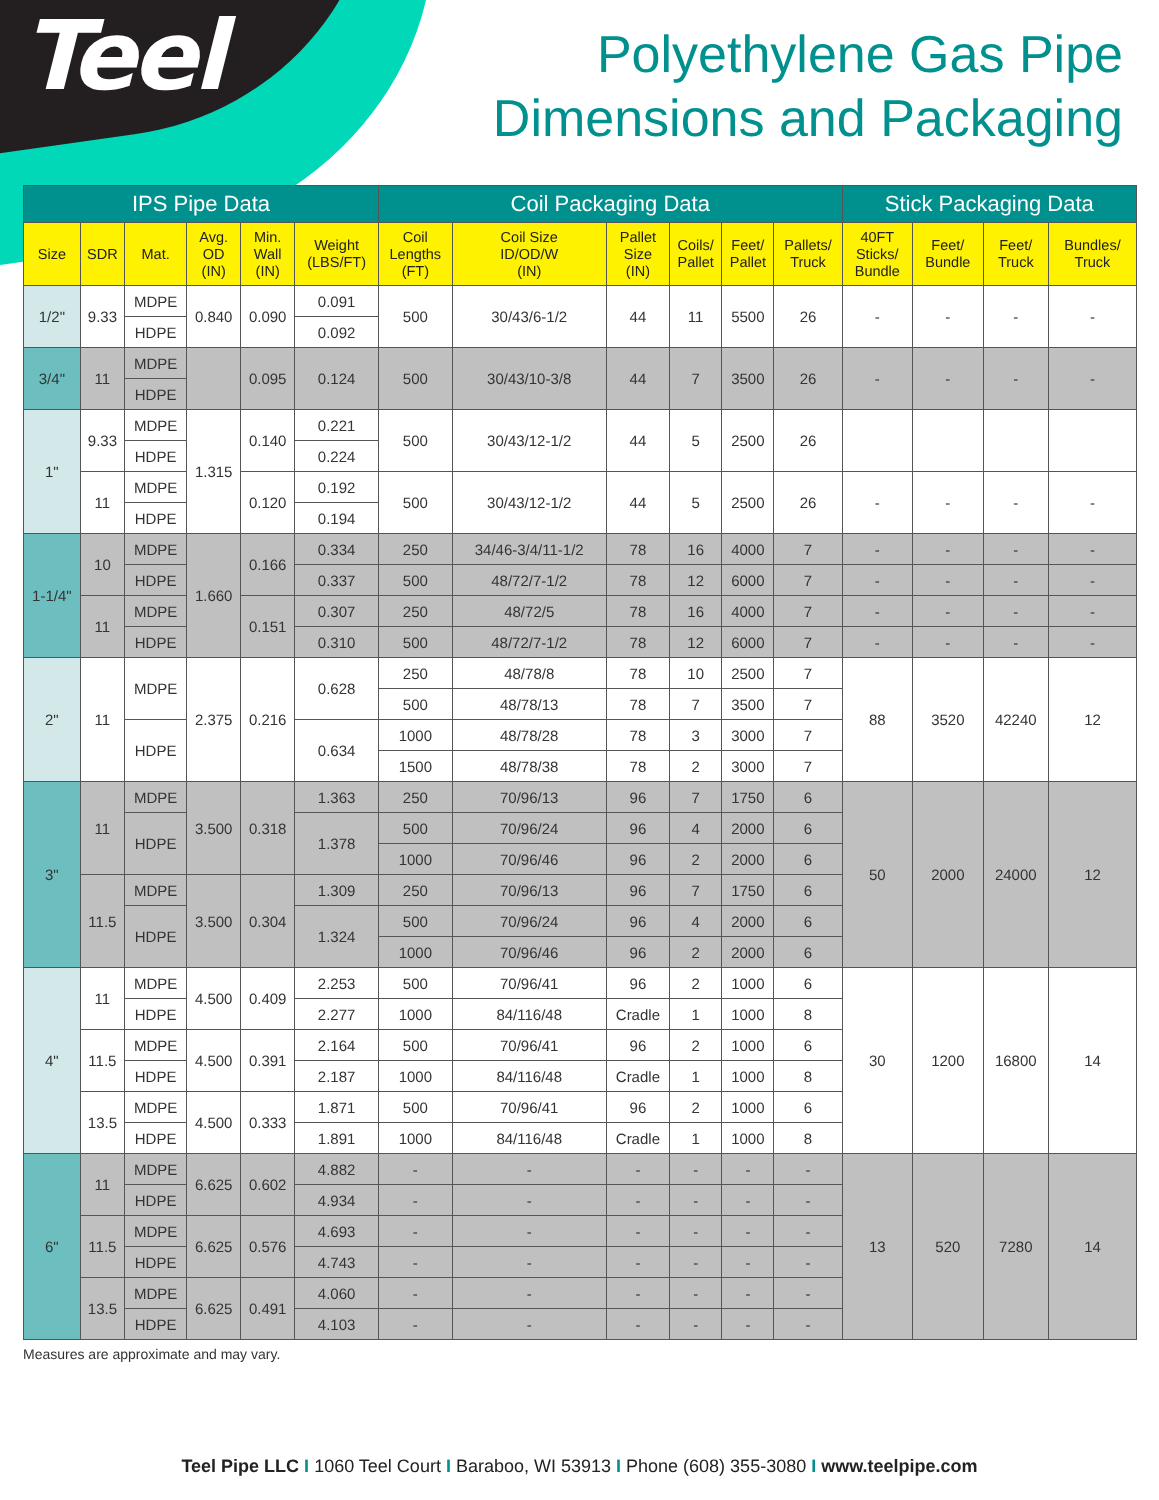Teel
Polyethylene Gas Pipe
Dimensions and Packaging
| IPS Pipe Data | | | | | | Coil Packaging Data | | | | | | Stick Packaging Data | | | |
| --- | --- | --- | --- | --- | --- | --- | --- | --- | --- | --- | --- | --- | --- | --- | --- |
| Size | SDR | Mat. | Avg. OD (IN) | Min. Wall (IN) | Weight (LBS/FT) | Coil Lengths (FT) | Coil Size ID/OD/W (IN) | Pallet Size (IN) | Coils/ Pallet | Feet/ Pallet | Pallets/ Truck | 40FT Sticks/ Bundle | Feet/ Bundle | Feet/ Truck | Bundles/ Truck |
| 1/2" | 9.33 | MDPE | 0.840 | 0.090 | 0.091 | 500 | 30/43/6-1/2 | 44 | 11 | 5500 | 26 | - | - | - | - |
| | | HDPE | | | 0.092 | | | | | | | | | | |
| 3/4" | 11 | MDPE | | 0.095 | 0.124 | 500 | 30/43/10-3/8 | 44 | 7 | 3500 | 26 | - | - | - | - |
| | | HDPE | | | | | | | | | | | | | |
| 1" | 9.33 | MDPE | 1.315 | 0.140 | 0.221 | 500 | 30/43/12-1/2 | 44 | 5 | 2500 | 26 | | | | |
| | | HDPE | | | 0.224 | | | | | | | | | | |
| | 11 | MDPE | | 0.120 | 0.192 | 500 | 30/43/12-1/2 | 44 | 5 | 2500 | 26 | - | - | - | - |
| | | HDPE | | | 0.194 | | | | | | | | | | |
| 1-1/4" | 10 | MDPE | 1.660 | 0.166 | 0.334 | 250 | 34/46-3/4/11-1/2 | 78 | 16 | 4000 | 7 | - | - | - | - |
| | | HDPE | | | 0.337 | 500 | 48/72/7-1/2 | 78 | 12 | 6000 | 7 | - | - | - | - |
| | 11 | MDPE | | 0.151 | 0.307 | 250 | 48/72/5 | 78 | 16 | 4000 | 7 | - | - | - | - |
| | | HDPE | | | 0.310 | 500 | 48/72/7-1/2 | 78 | 12 | 6000 | 7 | - | - | - | - |
| 2" | 11 | MDPE | 2.375 | 0.216 | 0.628 | 250 | 48/78/8 | 78 | 10 | 2500 | 7 | 88 | 3520 | 42240 | 12 |
| | | | | | | 500 | 48/78/13 | 78 | 7 | 3500 | 7 | | | | |
| | | HDPE | | | 0.634 | 1000 | 48/78/28 | 78 | 3 | 3000 | 7 | | | | |
| | | | | | | 1500 | 48/78/38 | 78 | 2 | 3000 | 7 | | | | |
| 3" | 11 | MDPE | 3.500 | 0.318 | 1.363 | 250 | 70/96/13 | 96 | 7 | 1750 | 6 | 50 | 2000 | 24000 | 12 |
| | | HDPE | | | 1.378 | 500 | 70/96/24 | 96 | 4 | 2000 | 6 | | | | |
| | | | | | | 1000 | 70/96/46 | 96 | 2 | 2000 | 6 | | | | |
| | 11.5 | MDPE | 3.500 | 0.304 | 1.309 | 250 | 70/96/13 | 96 | 7 | 1750 | 6 | | | | |
| | | HDPE | | | 1.324 | 500 | 70/96/24 | 96 | 4 | 2000 | 6 | | | | |
| | | | | | | 1000 | 70/96/46 | 96 | 2 | 2000 | 6 | | | | |
| 4" | 11 | MDPE | 4.500 | 0.409 | 2.253 | 500 | 70/96/41 | 96 | 2 | 1000 | 6 | 30 | 1200 | 16800 | 14 |
| | | HDPE | | | 2.277 | 1000 | 84/116/48 | Cradle | 1 | 1000 | 8 | | | | |
| | 11.5 | MDPE | 4.500 | 0.391 | 2.164 | 500 | 70/96/41 | 96 | 2 | 1000 | 6 | | | | |
| | | HDPE | | | 2.187 | 1000 | 84/116/48 | Cradle | 1 | 1000 | 8 | | | | |
| | 13.5 | MDPE | 4.500 | 0.333 | 1.871 | 500 | 70/96/41 | 96 | 2 | 1000 | 6 | | | | |
| | | HDPE | | | 1.891 | 1000 | 84/116/48 | Cradle | 1 | 1000 | 8 | | | | |
| 6" | 11 | MDPE | 6.625 | 0.602 | 4.882 | - | - | - | - | - | - | 13 | 520 | 7280 | 14 |
| | | HDPE | | | 4.934 | - | - | - | - | - | - | | | | |
| | 11.5 | MDPE | 6.625 | 0.576 | 4.693 | - | - | - | - | - | - | | | | |
| | | HDPE | | | 4.743 | - | - | - | - | - | - | | | | |
| | 13.5 | MDPE | 6.625 | 0.491 | 4.060 | - | - | - | - | - | - | | | | |
| | | HDPE | | | 4.103 | - | - | - | - | - | - | | | | |
Measures are approximate and may vary.
Teel Pipe LLC I 1060 Teel Court I Baraboo, WI 53913 I Phone (608) 355-3080 I www.teelpipe.com